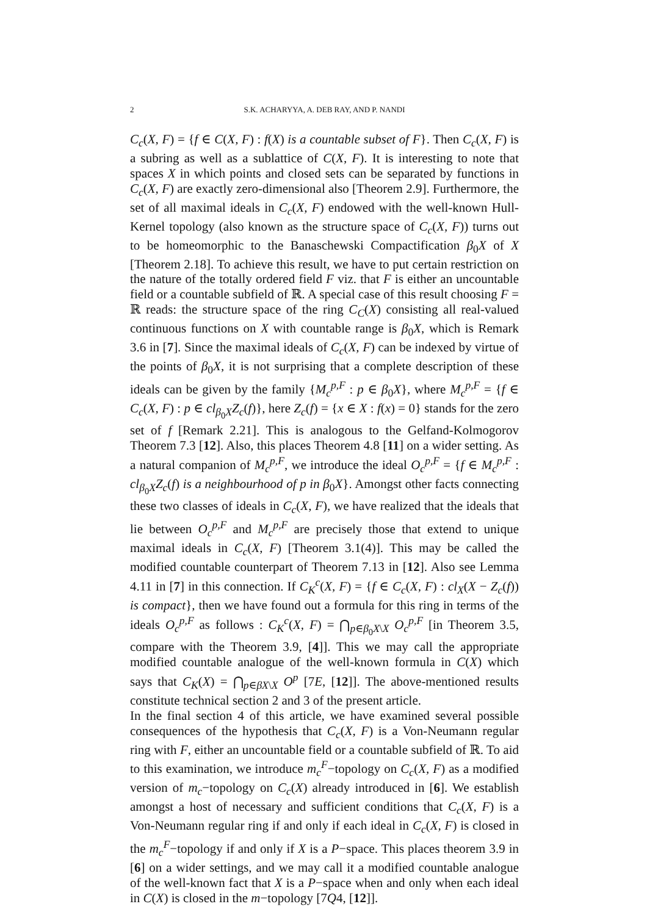2 S.K. ACHARYYA, A. DEB RAY, AND P. NANDI
C<sub>c</sub>(X, F) = {f ∈ C(X, F) : f(X) is a countable subset of F}. Then C<sub>c</sub>(X, F) is a subring as well as a sublattice of C(X, F). It is interesting to note that spaces X in which points and closed sets can be separated by functions in C<sub>c</sub>(X, F) are exactly zero-dimensional also [Theorem 2.9]. Furthermore, the set of all maximal ideals in C<sub>c</sub>(X, F) endowed with the well-known Hull-Kernel topology (also known as the structure space of C<sub>c</sub>(X, F)) turns out to be homeomorphic to the Banaschewski Compactification β<sub>0</sub>X of X [Theorem 2.18]. To achieve this result, we have to put certain restriction on the nature of the totally ordered field F viz. that F is either an uncountable field or a countable subfield of ℝ. A special case of this result choosing F = ℝ reads: the structure space of the ring C<sub>C</sub>(X) consisting all real-valued continuous functions on X with countable range is β<sub>0</sub>X, which is Remark 3.6 in [7]. Since the maximal ideals of C<sub>c</sub>(X, F) can be indexed by virtue of the points of β<sub>0</sub>X, it is not surprising that a complete description of these ideals can be given by the family {M<sub>c</sub><sup>p,F</sup> : p ∈ β<sub>0</sub>X}, where M<sub>c</sub><sup>p,F</sup> = {f ∈ C<sub>c</sub>(X, F) : p ∈ cl<sub>β<sub>0</sub>X</sub>Z<sub>c</sub>(f)}, here Z<sub>c</sub>(f) = {x ∈ X : f(x) = 0} stands for the zero set of f [Remark 2.21]. This is analogous to the Gelfand-Kolmogorov Theorem 7.3 [12]. Also, this places Theorem 4.8 [11] on a wider setting. As a natural companion of M<sub>c</sub><sup>p,F</sup>, we introduce the ideal O<sub>c</sub><sup>p,F</sup> = {f ∈ M<sub>c</sub><sup>p,F</sup> : cl<sub>β<sub>0</sub>X</sub>Z<sub>c</sub>(f) is a neighbourhood of p in β<sub>0</sub>X}. Amongst other facts connecting these two classes of ideals in C<sub>c</sub>(X, F), we have realized that the ideals that lie between O<sub>c</sub><sup>p,F</sup> and M<sub>c</sub><sup>p,F</sup> are precisely those that extend to unique maximal ideals in C<sub>c</sub>(X, F) [Theorem 3.1(4)]. This may be called the modified countable counterpart of Theorem 7.13 in [12]. Also see Lemma 4.11 in [7] in this connection. If C<sub>K</sub><sup>c</sup>(X, F) = {f ∈ C<sub>c</sub>(X, F) : cl<sub>X</sub>(X − Z<sub>c</sub>(f)) is compact}, then we have found out a formula for this ring in terms of the ideals O<sub>c</sub><sup>p,F</sup> as follows : C<sub>K</sub><sup>c</sup>(X, F) = ⋂<sub>p∈β<sub>0</sub>X\X</sub> O<sub>c</sub><sup>p,F</sup> [in Theorem 3.5, compare with the Theorem 3.9, [4]]. This we may call the appropriate modified countable analogue of the well-known formula in C(X) which says that C<sub>K</sub>(X) = ⋂<sub>p∈βX\X</sub> O<sup>p</sup> [7E, [12]]. The above-mentioned results constitute technical section 2 and 3 of the present article.
In the final section 4 of this article, we have examined several possible consequences of the hypothesis that C<sub>c</sub>(X, F) is a Von-Neumann regular ring with F, either an uncountable field or a countable subfield of ℝ. To aid to this examination, we introduce m<sub>c</sub><sup>F</sup>−topology on C<sub>c</sub>(X, F) as a modified version of m<sub>c</sub>−topology on C<sub>c</sub>(X) already introduced in [6]. We establish amongst a host of necessary and sufficient conditions that C<sub>c</sub>(X, F) is a Von-Neumann regular ring if and only if each ideal in C<sub>c</sub>(X, F) is closed in the m<sub>c</sub><sup>F</sup>−topology if and only if X is a P−space. This places theorem 3.9 in [6] on a wider settings, and we may call it a modified countable analogue of the well-known fact that X is a P−space when and only when each ideal in C(X) is closed in the m−topology [7Q4, [12]].